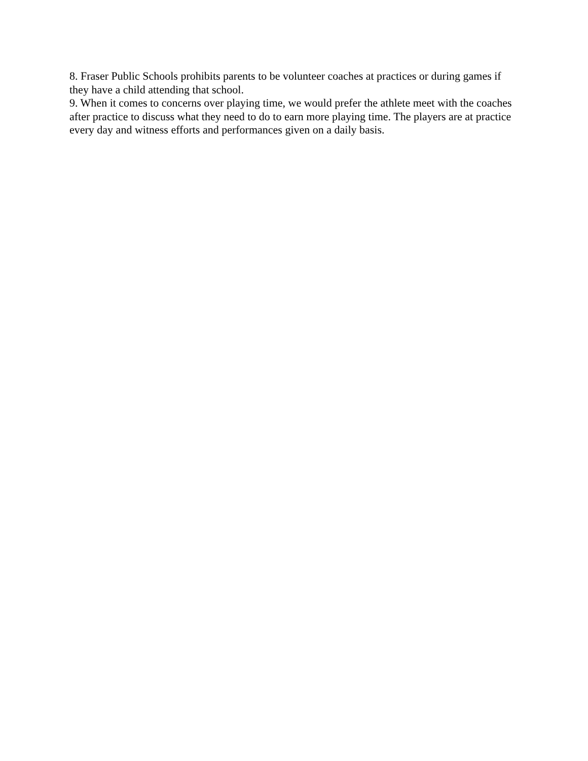8. Fraser Public Schools prohibits parents to be volunteer coaches at practices or during games if they have a child attending that school.
9. When it comes to concerns over playing time, we would prefer the athlete meet with the coaches after practice to discuss what they need to do to earn more playing time. The players are at practice every day and witness efforts and performances given on a daily basis.